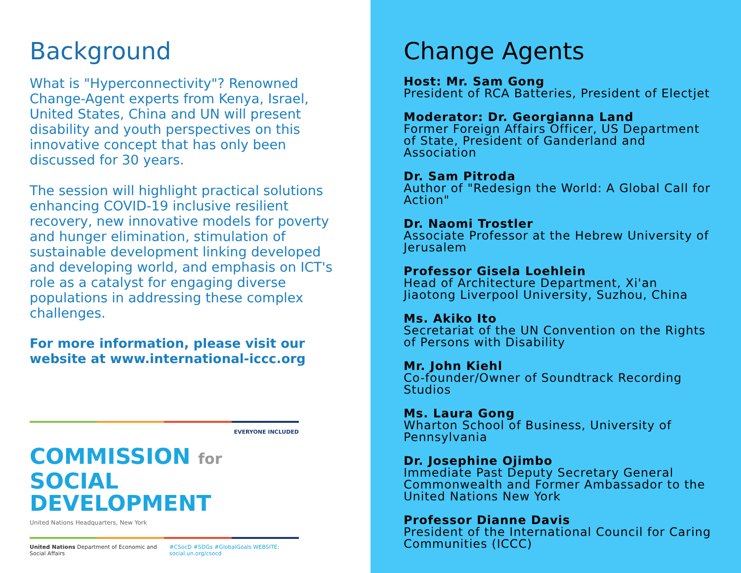Background
What is "Hyperconnectivity"? Renowned Change-Agent experts from Kenya, Israel, United States, China and UN will present disability and youth perspectives on this innovative concept that has only been discussed for 30 years.
The session will highlight practical solutions enhancing COVID-19 inclusive resilient recovery, new innovative models for poverty and hunger elimination, stimulation of sustainable development linking developed and developing world, and emphasis on ICT's role as a catalyst for engaging diverse populations in addressing these complex challenges.
For more information, please visit our website at www.international-iccc.org
EVERYONE INCLUDED
COMMISSION for
SOCIAL DEVELOPMENT
United Nations Headquarters, New York
United Nations Department of Economic and Social Affairs #CSocD #SDGs #GlobalGoals WEBSITE: social.un.org/csocd
Change Agents
Host: Mr. Sam Gong
President of RCA Batteries, President of Electjet
Moderator: Dr. Georgianna Land
Former Foreign Affairs Officer, US Department of State, President of Ganderland and Association
Dr. Sam Pitroda
Author of "Redesign the World: A Global Call for Action"
Dr. Naomi Trostler
Associate Professor at the Hebrew University of Jerusalem
Professor Gisela Loehlein
Head of Architecture Department, Xi'an Jiaotong Liverpool University, Suzhou, China
Ms. Akiko Ito
Secretariat of the UN Convention on the Rights of Persons with Disability
Mr. John Kiehl
Co-founder/Owner of Soundtrack Recording Studios
Ms. Laura Gong
Wharton School of Business, University of Pennsylvania
Dr. Josephine Ojimbo
Immediate Past Deputy Secretary General Commonwealth and Former Ambassador to the United Nations New York
Professor Dianne Davis
President of the International Council for Caring Communities (ICCC)